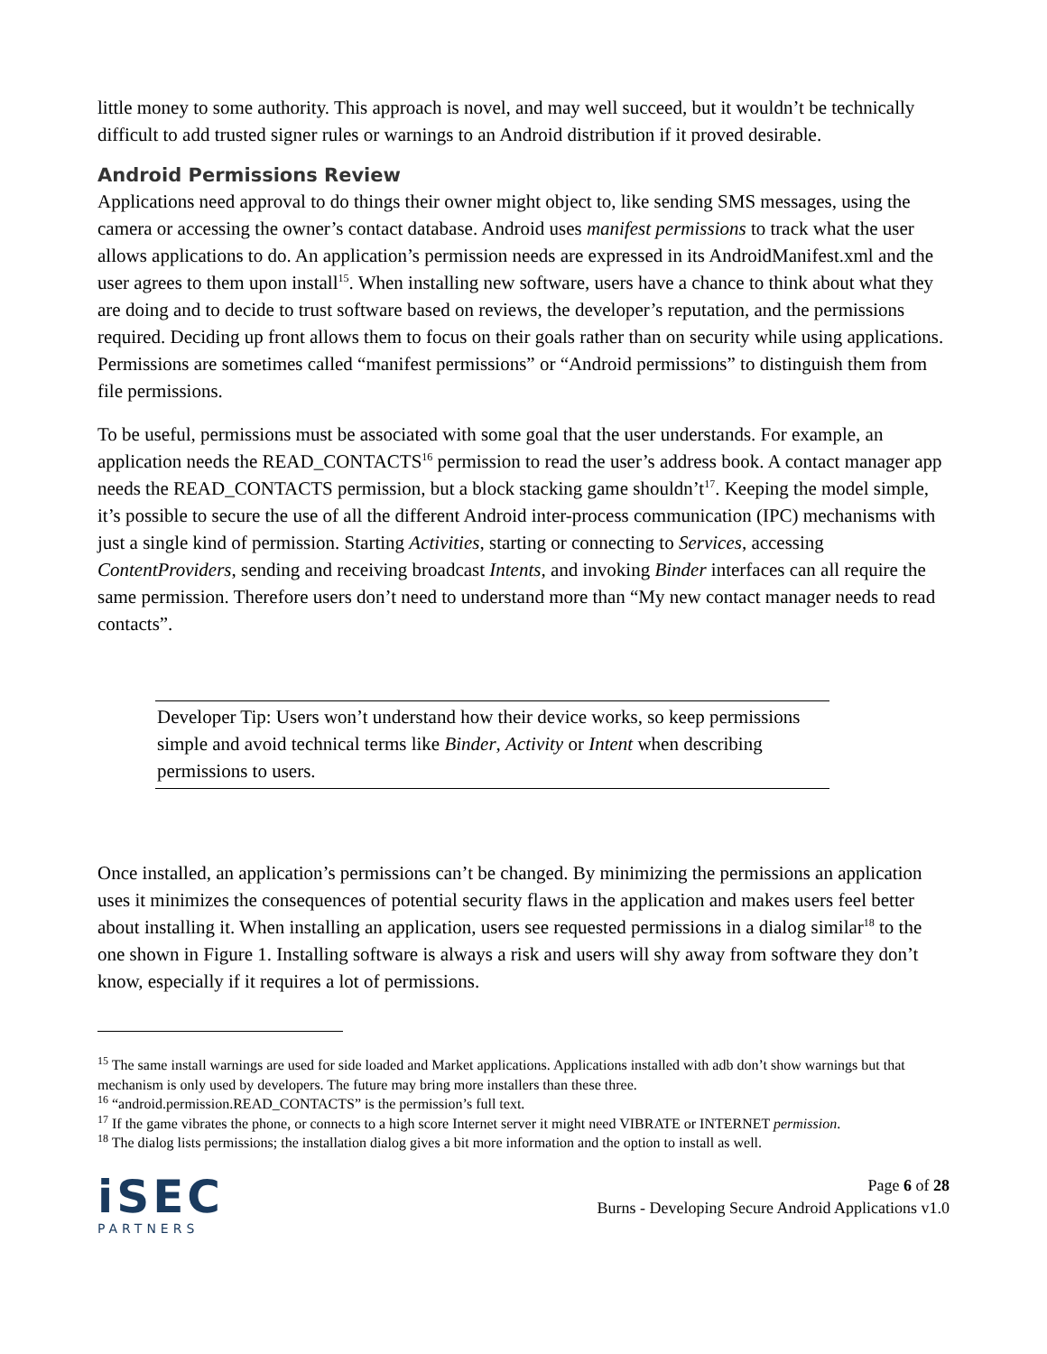little money to some authority. This approach is novel, and may well succeed, but it wouldn’t be technically difficult to add trusted signer rules or warnings to an Android distribution if it proved desirable.
Android Permissions Review
Applications need approval to do things their owner might object to, like sending SMS messages, using the camera or accessing the owner’s contact database. Android uses manifest permissions to track what the user allows applications to do. An application’s permission needs are expressed in its AndroidManifest.xml and the user agrees to them upon install<sup>15</sup>. When installing new software, users have a chance to think about what they are doing and to decide to trust software based on reviews, the developer’s reputation, and the permissions required. Deciding up front allows them to focus on their goals rather than on security while using applications. Permissions are sometimes called “manifest permissions” or “Android permissions” to distinguish them from file permissions.
To be useful, permissions must be associated with some goal that the user understands. For example, an application needs the READ_CONTACTS<sup>16</sup> permission to read the user’s address book. A contact manager app needs the READ_CONTACTS permission, but a block stacking game shouldn’t<sup>17</sup>. Keeping the model simple, it’s possible to secure the use of all the different Android inter-process communication (IPC) mechanisms with just a single kind of permission. Starting Activities, starting or connecting to Services, accessing ContentProviders, sending and receiving broadcast Intents, and invoking Binder interfaces can all require the same permission. Therefore users don’t need to understand more than “My new contact manager needs to read contacts”.
Developer Tip: Users won’t understand how their device works, so keep permissions simple and avoid technical terms like Binder, Activity or Intent when describing permissions to users.
Once installed, an application’s permissions can’t be changed. By minimizing the permissions an application uses it minimizes the consequences of potential security flaws in the application and makes users feel better about installing it. When installing an application, users see requested permissions in a dialog similar<sup>18</sup> to the one shown in Figure 1. Installing software is always a risk and users will shy away from software they don’t know, especially if it requires a lot of permissions.
<sup>15</sup> The same install warnings are used for side loaded and Market applications. Applications installed with adb don’t show warnings but that mechanism is only used by developers. The future may bring more installers than these three.
<sup>16</sup> “android.permission.READ_CONTACTS” is the permission’s full text.
<sup>17</sup> If the game vibrates the phone, or connects to a high score Internet server it might need VIBRATE or INTERNET permission.
<sup>18</sup> The dialog lists permissions; the installation dialog gives a bit more information and the option to install as well.
iSEC
PARTNERS
Page 6 of 28
Burns - Developing Secure Android Applications v1.0